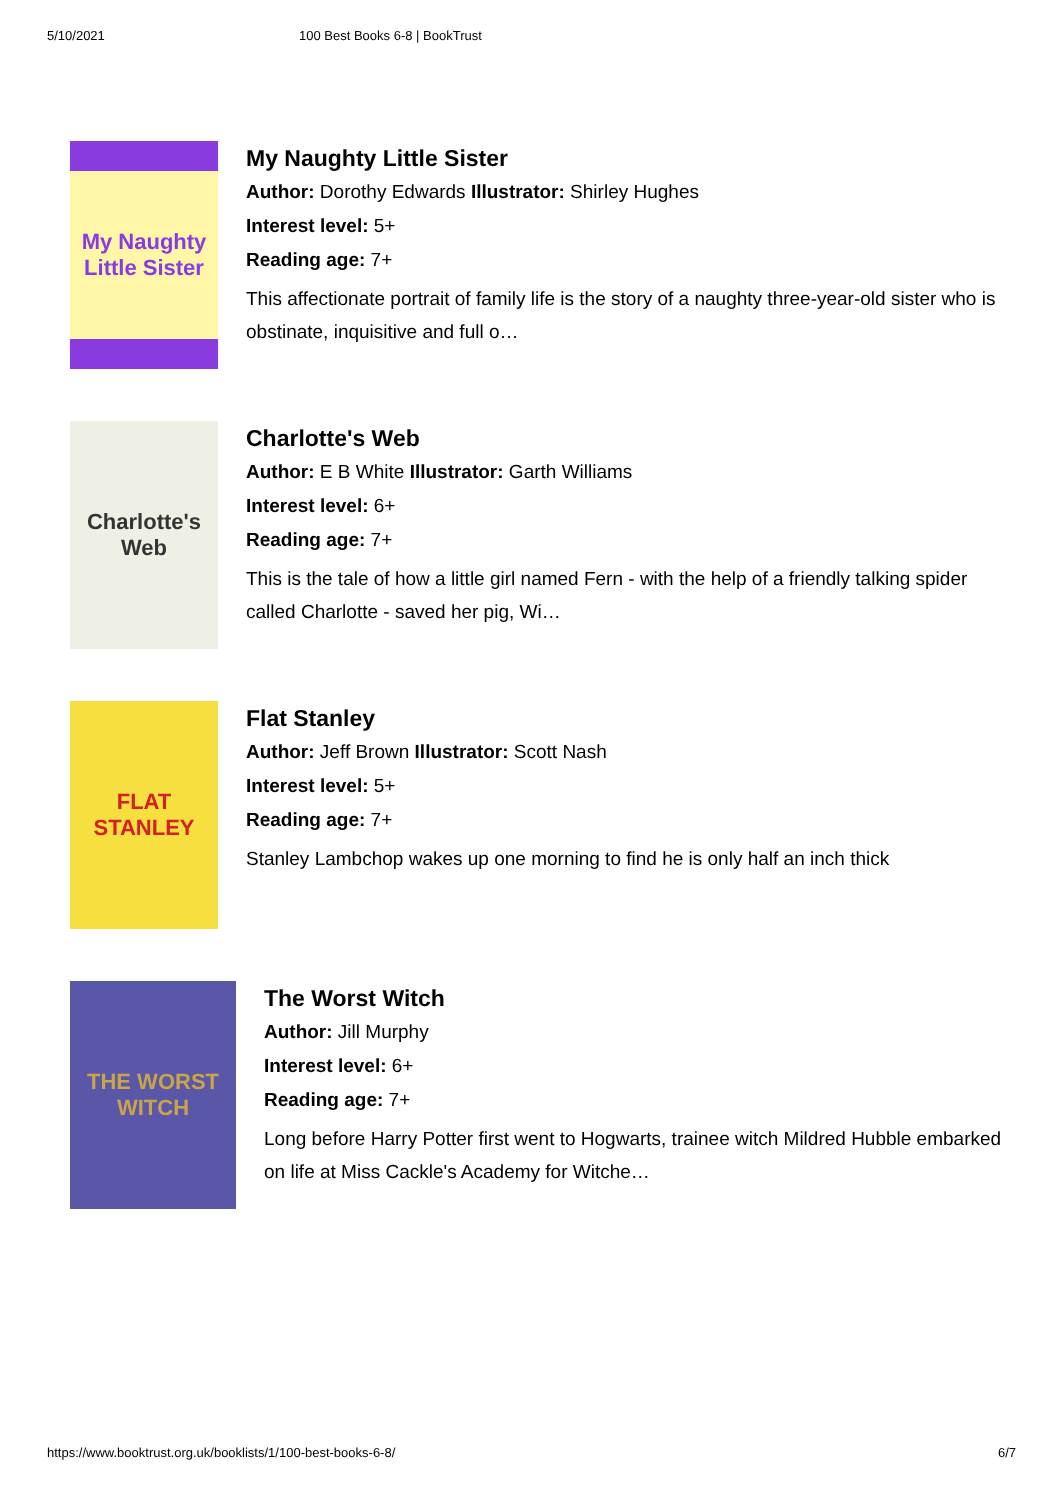5/10/2021 100 Best Books 6-8 | BookTrust
My Naughty Little Sister
My Naughty Little Sister
Author: Dorothy Edwards Illustrator: Shirley Hughes
Interest level: 5+
Reading age: 7+
This affectionate portrait of family life is the story of a naughty three-year-old sister who is obstinate, inquisitive and full o…
Charlotte's Web
Charlotte's Web
Author: E B White Illustrator: Garth Williams
Interest level: 6+
Reading age: 7+
This is the tale of how a little girl named Fern - with the help of a friendly talking spider called Charlotte - saved her pig, Wi…
FLAT STANLEY
Flat Stanley
Author: Jeff Brown Illustrator: Scott Nash
Interest level: 5+
Reading age: 7+
Stanley Lambchop wakes up one morning to find he is only half an inch thick
THE WORST WITCH
The Worst Witch
Author: Jill Murphy
Interest level: 6+
Reading age: 7+
Long before Harry Potter first went to Hogwarts, trainee witch Mildred Hubble embarked on life at Miss Cackle's Academy for Witche…
https://www.booktrust.org.uk/booklists/1/100-best-books-6-8/ 6/7